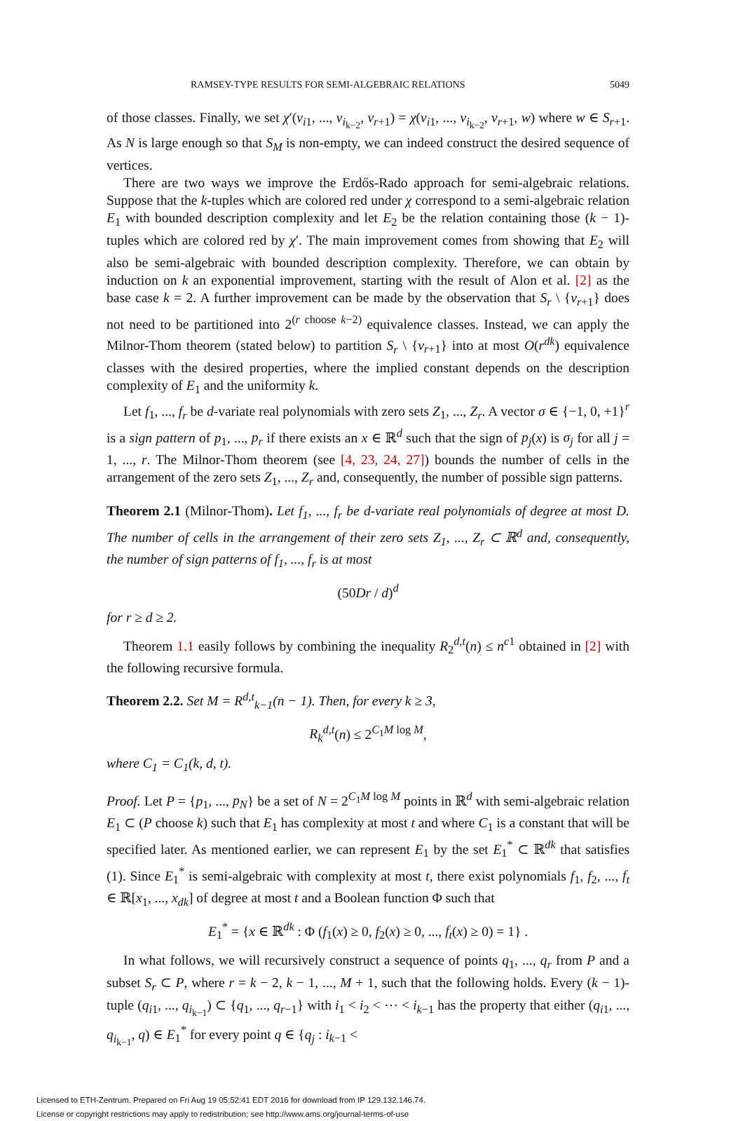RAMSEY-TYPE RESULTS FOR SEMI-ALGEBRAIC RELATIONS 5049
of those classes. Finally, we set χ′(v<sub>i1</sub>, ..., v<sub>i<sub>k−2</sub></sub>, v<sub>r+1</sub>) = χ(v<sub>i1</sub>, ..., v<sub>i<sub>k−2</sub></sub>, v<sub>r+1</sub>, w) where w ∈ S<sub>r+1</sub>. As N is large enough so that S<sub>M</sub> is non-empty, we can indeed construct the desired sequence of vertices.
There are two ways we improve the Erdős-Rado approach for semi-algebraic relations. Suppose that the k-tuples which are colored red under χ correspond to a semi-algebraic relation E<sub>1</sub> with bounded description complexity and let E<sub>2</sub> be the relation containing those (k − 1)-tuples which are colored red by χ′. The main improvement comes from showing that E<sub>2</sub> will also be semi-algebraic with bounded description complexity. Therefore, we can obtain by induction on k an exponential improvement, starting with the result of Alon et al. [2] as the base case k = 2. A further improvement can be made by the observation that S<sub>r</sub> \ {v<sub>r+1</sub>} does not need to be partitioned into 2<sup>(r choose k−2)</sup> equivalence classes. Instead, we can apply the Milnor-Thom theorem (stated below) to partition S<sub>r</sub> \ {v<sub>r+1</sub>} into at most O(r<sup>dk</sup>) equivalence classes with the desired properties, where the implied constant depends on the description complexity of E<sub>1</sub> and the uniformity k.
Let f<sub>1</sub>, ..., f<sub>r</sub> be d-variate real polynomials with zero sets Z<sub>1</sub>, ..., Z<sub>r</sub>. A vector σ ∈ {−1, 0, +1}<sup>r</sup> is a sign pattern of p<sub>1</sub>, ..., p<sub>r</sub> if there exists an x ∈ ℝ<sup>d</sup> such that the sign of p<sub>j</sub>(x) is σ<sub>j</sub> for all j = 1, ..., r. The Milnor-Thom theorem (see [4, 23, 24, 27]) bounds the number of cells in the arrangement of the zero sets Z<sub>1</sub>, ..., Z<sub>r</sub> and, consequently, the number of possible sign patterns.
Theorem 2.1 (Milnor-Thom). Let f<sub>1</sub>, ..., f<sub>r</sub> be d-variate real polynomials of degree at most D. The number of cells in the arrangement of their zero sets Z<sub>1</sub>, ..., Z<sub>r</sub> ⊂ ℝ<sup>d</sup> and, consequently, the number of sign patterns of f<sub>1</sub>, ..., f<sub>r</sub> is at most
(50Dr / d)<sup>d</sup>
for r ≥ d ≥ 2.
Theorem 1.1 easily follows by combining the inequality R<sub>2</sub><sup>d,t</sup>(n) ≤ n<sup>c1</sup> obtained in [2] with the following recursive formula.
Theorem 2.2. Set M = R<sup>d,t</sup><sub>k−1</sub>(n − 1). Then, for every k ≥ 3,
R<sub>k</sub><sup>d,t</sup>(n) ≤ 2<sup>C<sub>1</sub>M log M</sup>,
where C<sub>1</sub> = C<sub>1</sub>(k, d, t).
Proof. Let P = {p<sub>1</sub>, ..., p<sub>N</sub>} be a set of N = 2<sup>C<sub>1</sub>M log M</sup> points in ℝ<sup>d</sup> with semi-algebraic relation E<sub>1</sub> ⊂ (P choose k) such that E<sub>1</sub> has complexity at most t and where C<sub>1</sub> is a constant that will be specified later. As mentioned earlier, we can represent E<sub>1</sub> by the set E<sub>1</sub><sup>*</sup> ⊂ ℝ<sup>dk</sup> that satisfies (1). Since E<sub>1</sub><sup>*</sup> is semi-algebraic with complexity at most t, there exist polynomials f<sub>1</sub>, f<sub>2</sub>, ..., f<sub>t</sub> ∈ ℝ[x<sub>1</sub>, ..., x<sub>dk</sub>] of degree at most t and a Boolean function Φ such that
E<sub>1</sub><sup>*</sup> = {x ∈ ℝ<sup>dk</sup> : Φ (f<sub>1</sub>(x) ≥ 0, f<sub>2</sub>(x) ≥ 0, ..., f<sub>t</sub>(x) ≥ 0) = 1} .
In what follows, we will recursively construct a sequence of points q<sub>1</sub>, ..., q<sub>r</sub> from P and a subset S<sub>r</sub> ⊂ P, where r = k − 2, k − 1, ..., M + 1, such that the following holds. Every (k − 1)-tuple (q<sub>i1</sub>, ..., q<sub>i<sub>k−1</sub></sub>) ⊂ {q<sub>1</sub>, ..., q<sub>r−1</sub>} with i<sub>1</sub> < i<sub>2</sub> < ⋯ < i<sub>k−1</sub> has the property that either (q<sub>i1</sub>, ..., q<sub>i<sub>k−1</sub></sub>, q) ∈ E<sub>1</sub><sup>*</sup> for every point q ∈ {q<sub>j</sub> : i<sub>k−1</sub> <
Licensed to ETH-Zentrum. Prepared on Fri Aug 19 05:52:41 EDT 2016 for download from IP 129.132.146.74.
License or copyright restrictions may apply to redistribution; see http://www.ams.org/journal-terms-of-use